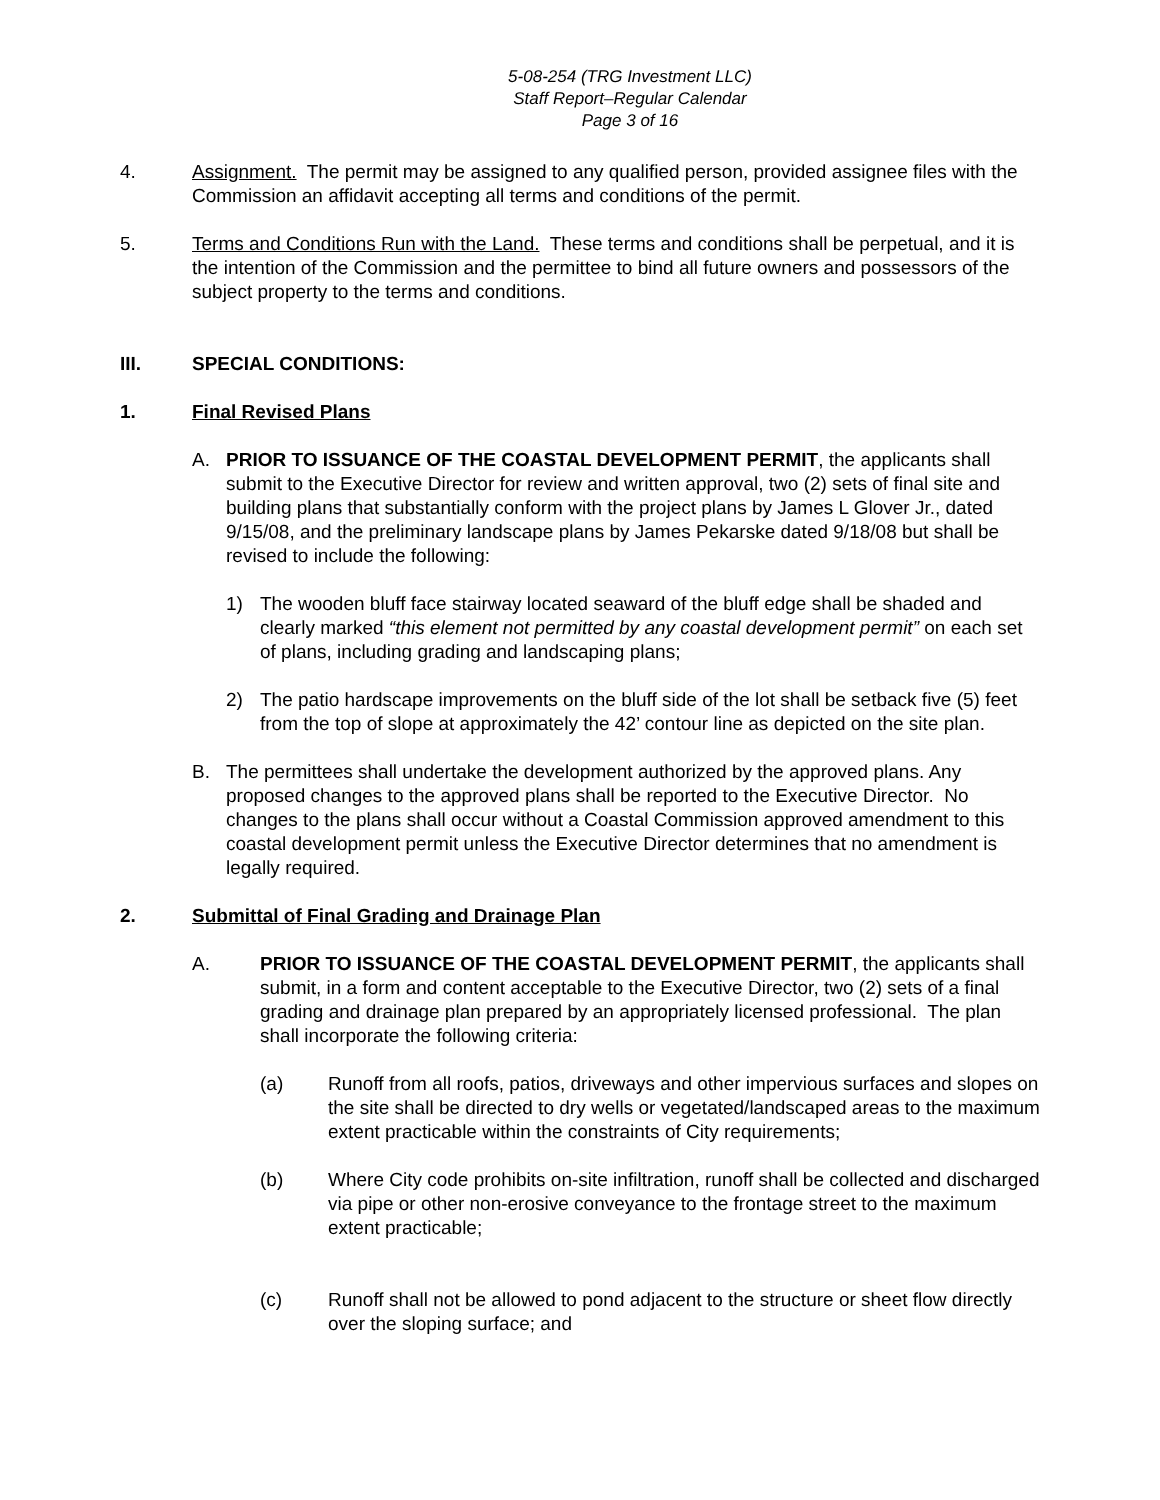5-08-254 (TRG Investment LLC)
Staff Report–Regular Calendar
Page 3 of 16
4. Assignment. The permit may be assigned to any qualified person, provided assignee files with the Commission an affidavit accepting all terms and conditions of the permit.
5. Terms and Conditions Run with the Land. These terms and conditions shall be perpetual, and it is the intention of the Commission and the permittee to bind all future owners and possessors of the subject property to the terms and conditions.
III. SPECIAL CONDITIONS:
1. Final Revised Plans
A. PRIOR TO ISSUANCE OF THE COASTAL DEVELOPMENT PERMIT, the applicants shall submit to the Executive Director for review and written approval, two (2) sets of final site and building plans that substantially conform with the project plans by James L Glover Jr., dated 9/15/08, and the preliminary landscape plans by James Pekarske dated 9/18/08 but shall be revised to include the following:
1) The wooden bluff face stairway located seaward of the bluff edge shall be shaded and clearly marked “this element not permitted by any coastal development permit” on each set of plans, including grading and landscaping plans;
2) The patio hardscape improvements on the bluff side of the lot shall be setback five (5) feet from the top of slope at approximately the 42’ contour line as depicted on the site plan.
B. The permittees shall undertake the development authorized by the approved plans. Any proposed changes to the approved plans shall be reported to the Executive Director. No changes to the plans shall occur without a Coastal Commission approved amendment to this coastal development permit unless the Executive Director determines that no amendment is legally required.
2. Submittal of Final Grading and Drainage Plan
A. PRIOR TO ISSUANCE OF THE COASTAL DEVELOPMENT PERMIT, the applicants shall submit, in a form and content acceptable to the Executive Director, two (2) sets of a final grading and drainage plan prepared by an appropriately licensed professional. The plan shall incorporate the following criteria:
(a) Runoff from all roofs, patios, driveways and other impervious surfaces and slopes on the site shall be directed to dry wells or vegetated/landscaped areas to the maximum extent practicable within the constraints of City requirements;
(b) Where City code prohibits on-site infiltration, runoff shall be collected and discharged via pipe or other non-erosive conveyance to the frontage street to the maximum extent practicable;
(c) Runoff shall not be allowed to pond adjacent to the structure or sheet flow directly over the sloping surface; and